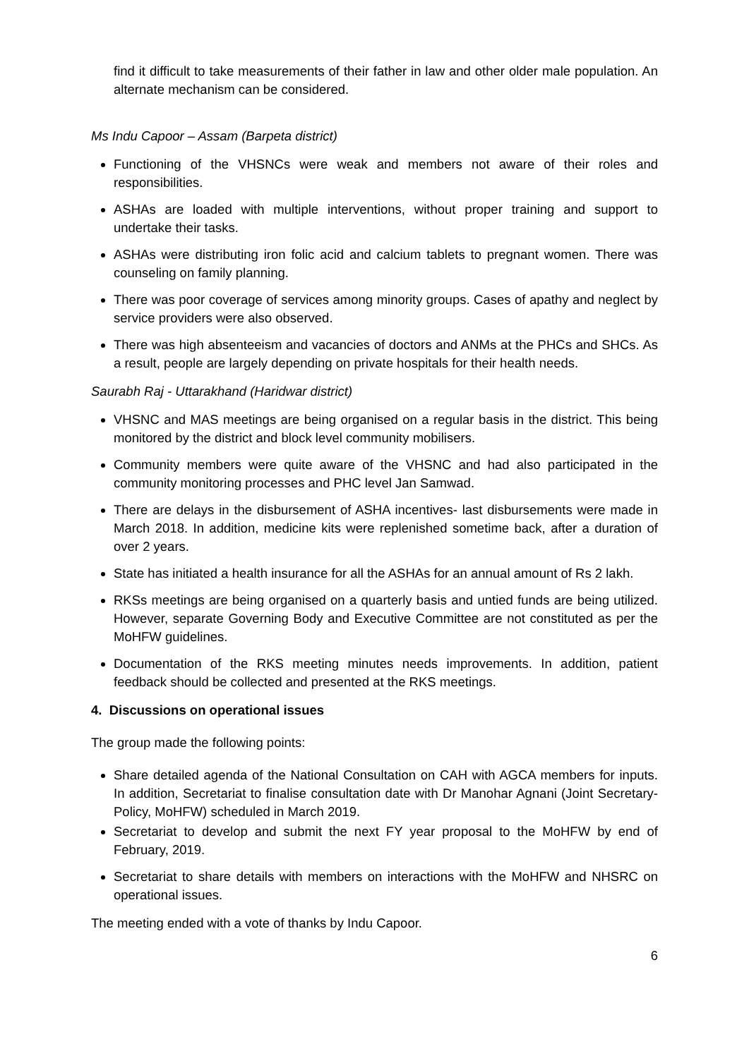find it difficult to take measurements of their father in law and other older male population. An alternate mechanism can be considered.
Ms Indu Capoor – Assam (Barpeta district)
Functioning of the VHSNCs were weak and members not aware of their roles and responsibilities.
ASHAs are loaded with multiple interventions, without proper training and support to undertake their tasks.
ASHAs were distributing iron folic acid and calcium tablets to pregnant women. There was counseling on family planning.
There was poor coverage of services among minority groups. Cases of apathy and neglect by service providers were also observed.
There was high absenteeism and vacancies of doctors and ANMs at the PHCs and SHCs. As a result, people are largely depending on private hospitals for their health needs.
Saurabh Raj - Uttarakhand (Haridwar district)
VHSNC and MAS meetings are being organised on a regular basis in the district. This being monitored by the district and block level community mobilisers.
Community members were quite aware of the VHSNC and had also participated in the community monitoring processes and PHC level Jan Samwad.
There are delays in the disbursement of ASHA incentives- last disbursements were made in March 2018. In addition, medicine kits were replenished sometime back, after a duration of over 2 years.
State has initiated a health insurance for all the ASHAs for an annual amount of Rs 2 lakh.
RKSs meetings are being organised on a quarterly basis and untied funds are being utilized. However, separate Governing Body and Executive Committee are not constituted as per the MoHFW guidelines.
Documentation of the RKS meeting minutes needs improvements. In addition, patient feedback should be collected and presented at the RKS meetings.
4. Discussions on operational issues
The group made the following points:
Share detailed agenda of the National Consultation on CAH with AGCA members for inputs. In addition, Secretariat to finalise consultation date with Dr Manohar Agnani (Joint Secretary-Policy, MoHFW) scheduled in March 2019.
Secretariat to develop and submit the next FY year proposal to the MoHFW by end of February, 2019.
Secretariat to share details with members on interactions with the MoHFW and NHSRC on operational issues.
The meeting ended with a vote of thanks by Indu Capoor.
6